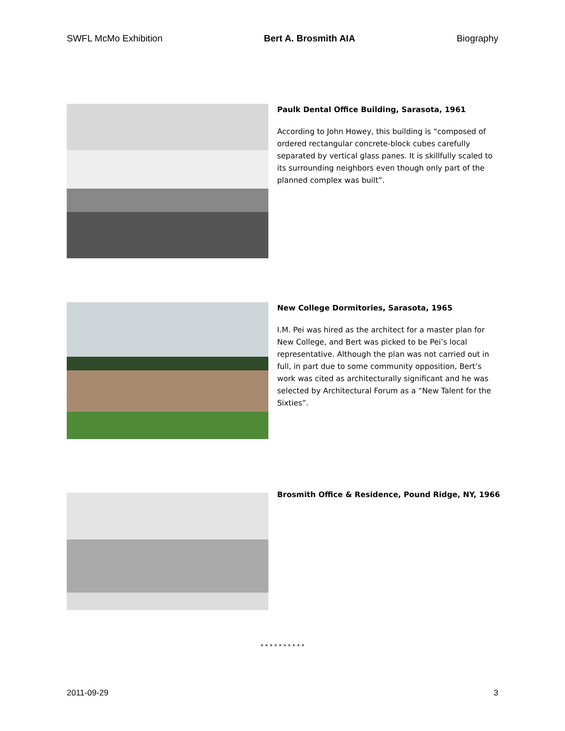SWFL McMo Exhibition Bert A. Brosmith AIA Biography
Paulk Dental Office Building, Sarasota, 1961
According to John Howey, this building is “composed of ordered rectangular concrete-block cubes carefully separated by vertical glass panes. It is skillfully scaled to its surrounding neighbors even though only part of the planned complex was built”.
New College Dormitories, Sarasota, 1965
I.M. Pei was hired as the architect for a master plan for New College, and Bert was picked to be Pei’s local representative. Although the plan was not carried out in full, in part due to some community opposition, Bert’s work was cited as architecturally significant and he was selected by Architectural Forum as a “New Talent for the Sixties”.
Brosmith Office & Residence, Pound Ridge, NY, 1966
* * * * * * * * * *
2011-09-29 3